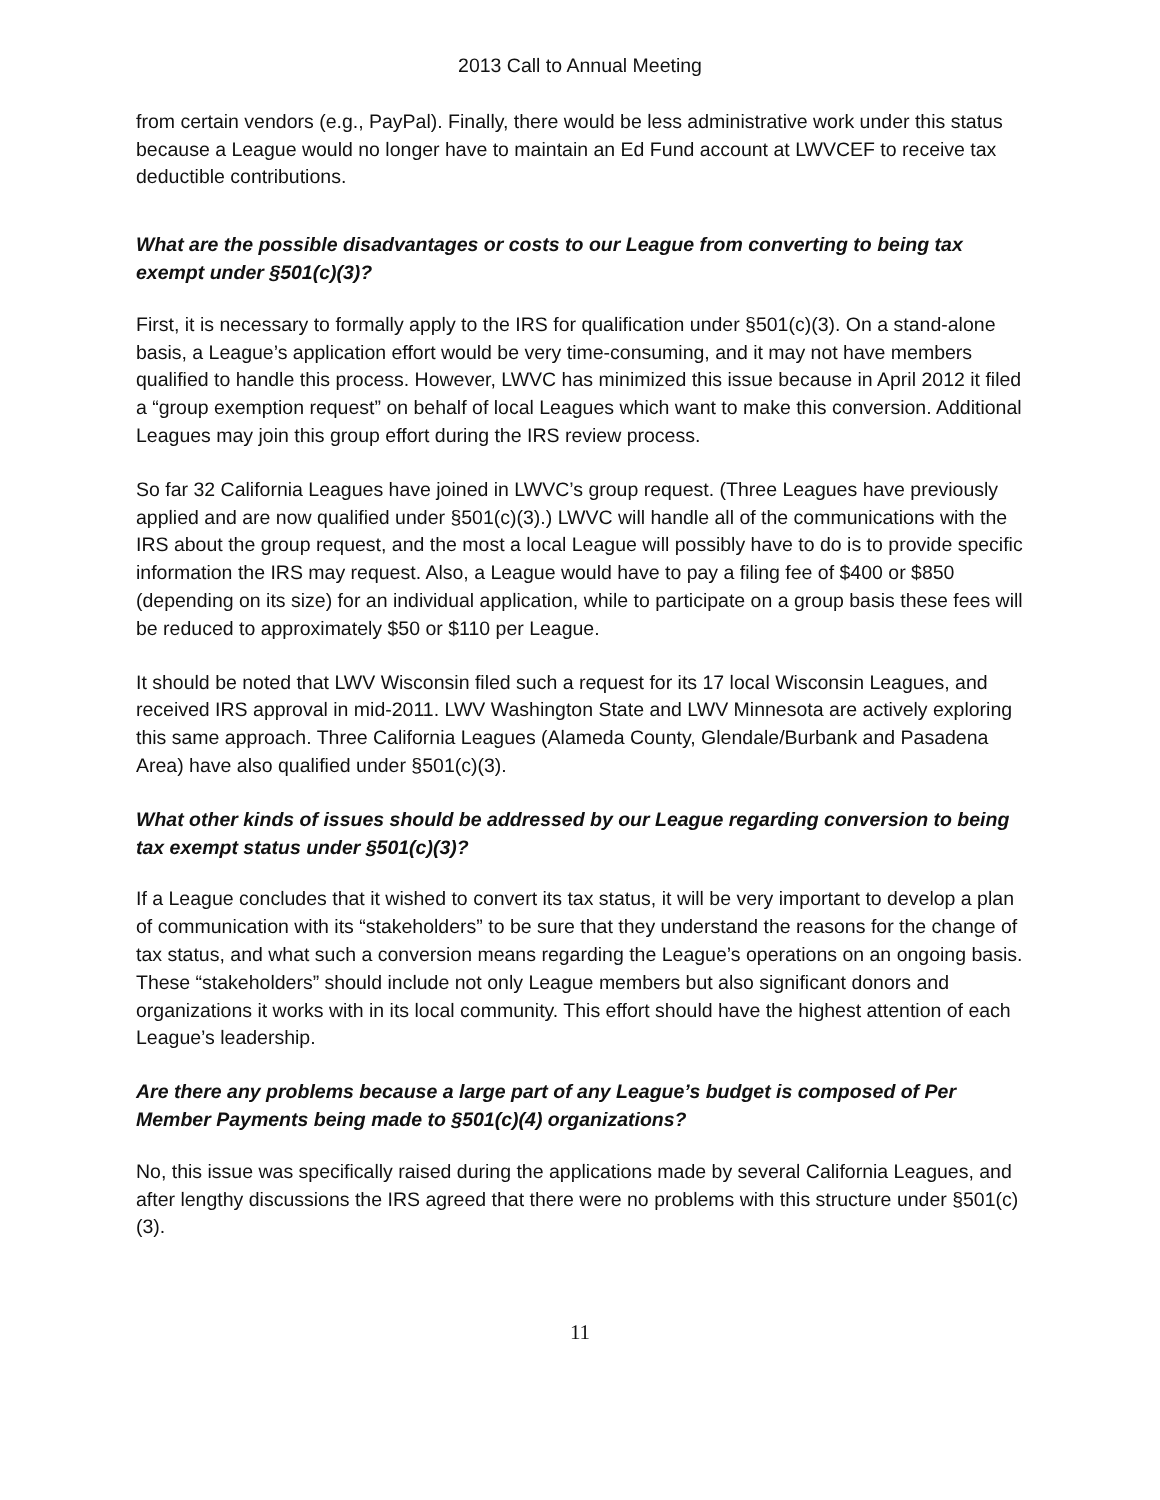2013 Call to Annual Meeting
from certain vendors (e.g., PayPal). Finally, there would be less administrative work under this status because a League would no longer have to maintain an Ed Fund account at LWVCEF to receive tax deductible contributions.
What are the possible disadvantages or costs to our League from converting to being tax exempt under §501(c)(3)?
First, it is necessary to formally apply to the IRS for qualification under §501(c)(3). On a stand-alone basis, a League’s application effort would be very time-consuming, and it may not have members qualified to handle this process. However, LWVC has minimized this issue because in April 2012 it filed a “group exemption request” on behalf of local Leagues which want to make this conversion. Additional Leagues may join this group effort during the IRS review process.
So far 32 California Leagues have joined in LWVC’s group request. (Three Leagues have previously applied and are now qualified under §501(c)(3).) LWVC will handle all of the communications with the IRS about the group request, and the most a local League will possibly have to do is to provide specific information the IRS may request. Also, a League would have to pay a filing fee of $400 or $850 (depending on its size) for an individual application, while to participate on a group basis these fees will be reduced to approximately $50 or $110 per League.
It should be noted that LWV Wisconsin filed such a request for its 17 local Wisconsin Leagues, and received IRS approval in mid-2011. LWV Washington State and LWV Minnesota are actively exploring this same approach. Three California Leagues (Alameda County, Glendale/Burbank and Pasadena Area) have also qualified under §501(c)(3).
What other kinds of issues should be addressed by our League regarding conversion to being tax exempt status under §501(c)(3)?
If a League concludes that it wished to convert its tax status, it will be very important to develop a plan of communication with its “stakeholders” to be sure that they understand the reasons for the change of tax status, and what such a conversion means regarding the League’s operations on an ongoing basis. These “stakeholders” should include not only League members but also significant donors and organizations it works with in its local community. This effort should have the highest attention of each League’s leadership.
Are there any problems because a large part of any League’s budget is composed of Per Member Payments being made to §501(c)(4) organizations?
No, this issue was specifically raised during the applications made by several California Leagues, and after lengthy discussions the IRS agreed that there were no problems with this structure under §501(c)(3).
11